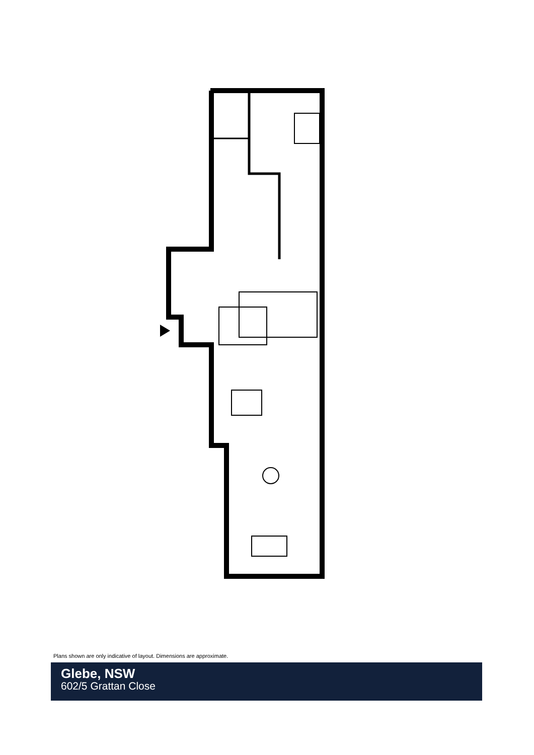Plans shown are only indicative of layout. Dimensions are approximate.
Glebe, NSW
602/5 Grattan Close